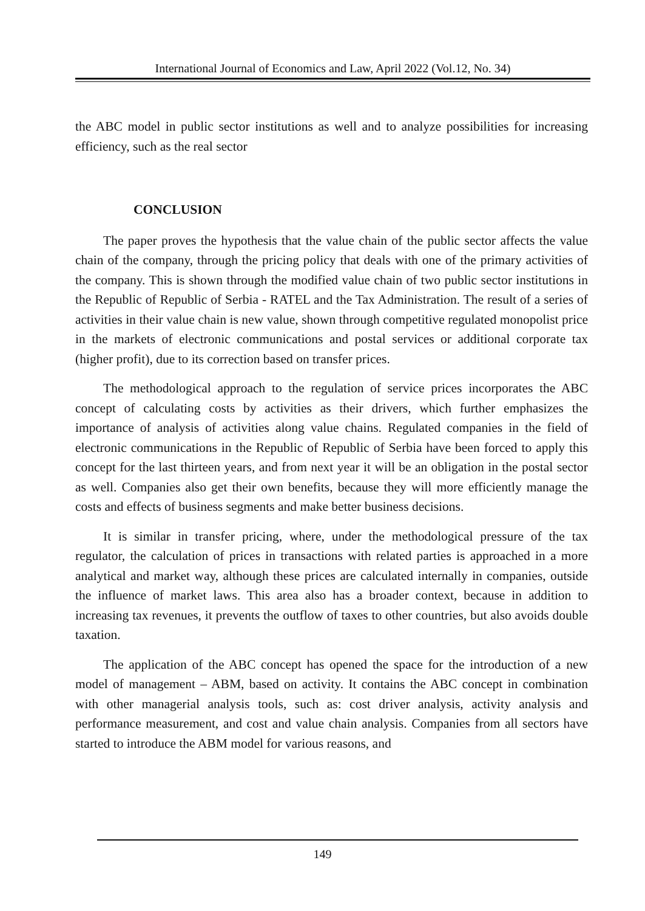International Journal of Economics and Law, April 2022 (Vol.12, No. 34)
the ABC model in public sector institutions as well and to analyze possibilities for increasing efficiency, such as the real sector
CONCLUSION
The paper proves the hypothesis that the value chain of the public sector affects the value chain of the company, through the pricing policy that deals with one of the primary activities of the company. This is shown through the modified value chain of two public sector institutions in the Republic of Republic of Serbia - RATEL and the Tax Administration. The result of a series of activities in their value chain is new value, shown through competitive regulated monopolist price in the markets of electronic communications and postal services or additional corporate tax (higher profit), due to its correction based on transfer prices.
The methodological approach to the regulation of service prices incorporates the ABC concept of calculating costs by activities as their drivers, which further emphasizes the importance of analysis of activities along value chains. Regulated companies in the field of electronic communications in the Republic of Republic of Serbia have been forced to apply this concept for the last thirteen years, and from next year it will be an obligation in the postal sector as well. Companies also get their own benefits, because they will more efficiently manage the costs and effects of business segments and make better business decisions.
It is similar in transfer pricing, where, under the methodological pressure of the tax regulator, the calculation of prices in transactions with related parties is approached in a more analytical and market way, although these prices are calculated internally in companies, outside the influence of market laws. This area also has a broader context, because in addition to increasing tax revenues, it prevents the outflow of taxes to other countries, but also avoids double taxation.
The application of the ABC concept has opened the space for the introduction of a new model of management – ABM, based on activity. It contains the ABC concept in combination with other managerial analysis tools, such as: cost driver analysis, activity analysis and performance measurement, and cost and value chain analysis. Companies from all sectors have started to introduce the ABM model for various reasons, and
149